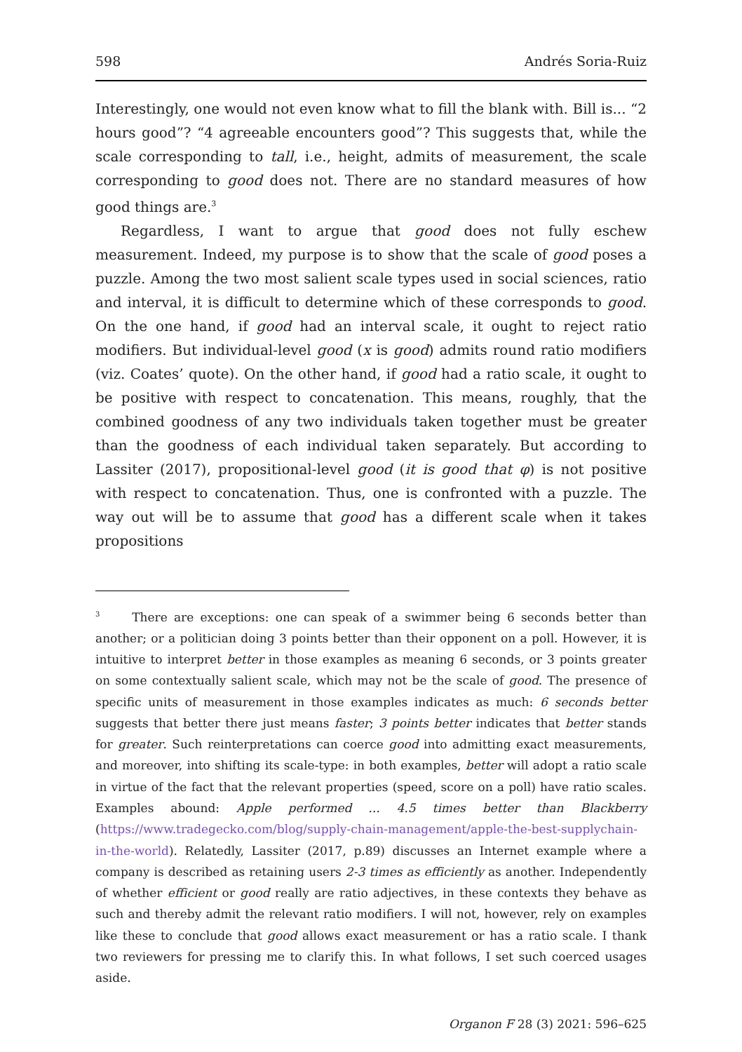598 Andrés Soria-Ruiz
Interestingly, one would not even know what to fill the blank with. Bill is... “2 hours good”? “4 agreeable encounters good”? This suggests that, while the scale corresponding to tall, i.e., height, admits of measurement, the scale corresponding to good does not. There are no standard measures of how good things are.<sup>3</sup>
Regardless, I want to argue that good does not fully eschew measurement. Indeed, my purpose is to show that the scale of good poses a puzzle. Among the two most salient scale types used in social sciences, ratio and interval, it is difficult to determine which of these corresponds to good. On the one hand, if good had an interval scale, it ought to reject ratio modifiers. But individual-level good (x is good) admits round ratio modifiers (viz. Coates’ quote). On the other hand, if good had a ratio scale, it ought to be positive with respect to concatenation. This means, roughly, that the combined goodness of any two individuals taken together must be greater than the goodness of each individual taken separately. But according to Lassiter (2017), propositional-level good (it is good that φ) is not positive with respect to concatenation. Thus, one is confronted with a puzzle. The way out will be to assume that good has a different scale when it takes propositions
<sup>3</sup> There are exceptions: one can speak of a swimmer being 6 seconds better than another; or a politician doing 3 points better than their opponent on a poll. However, it is intuitive to interpret better in those examples as meaning 6 seconds, or 3 points greater on some contextually salient scale, which may not be the scale of good. The presence of specific units of measurement in those examples indicates as much: 6 seconds better suggests that better there just means faster; 3 points better indicates that better stands for greater. Such reinterpretations can coerce good into admitting exact measurements, and moreover, into shifting its scale-type: in both examples, better will adopt a ratio scale in virtue of the fact that the relevant properties (speed, score on a poll) have ratio scales. Examples abound: Apple performed ... 4.5 times better than Blackberry (https://www.tradegecko.com/blog/supply-chain-management/apple-the-best-supplychain-in-the-world). Relatedly, Lassiter (2017, p.89) discusses an Internet example where a company is described as retaining users 2-3 times as efficiently as another. Independently of whether efficient or good really are ratio adjectives, in these contexts they behave as such and thereby admit the relevant ratio modifiers. I will not, however, rely on examples like these to conclude that good allows exact measurement or has a ratio scale. I thank two reviewers for pressing me to clarify this. In what follows, I set such coerced usages aside.
Organon F 28 (3) 2021: 596–625